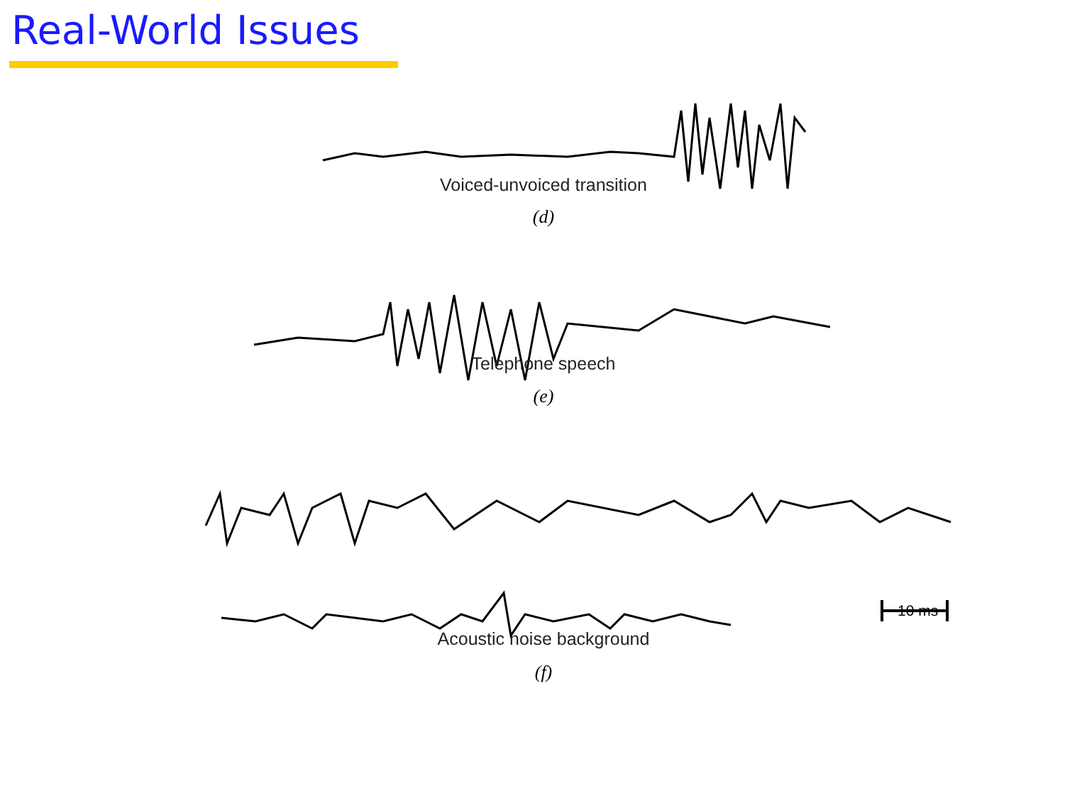Real-World Issues
Voiced-unvoiced transition
(d)
Telephone speech
(e)
10 ms
Acoustic noise background
(f)